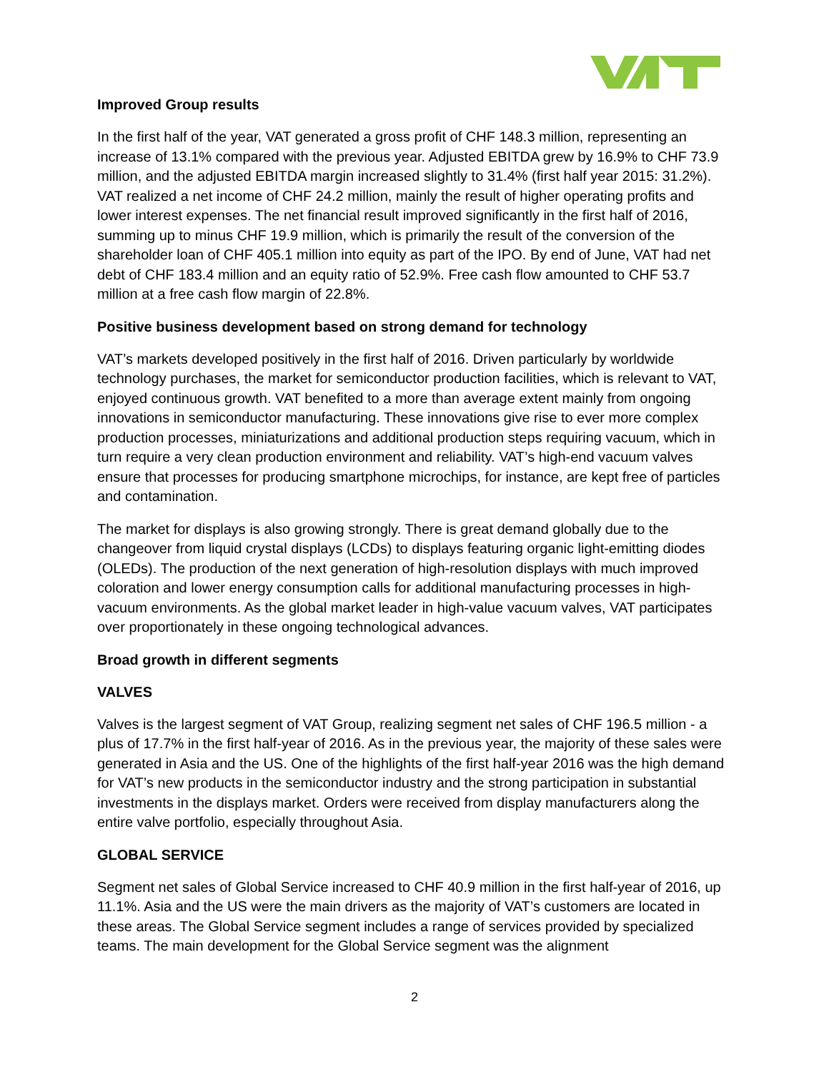Improved Group results
In the first half of the year, VAT generated a gross profit of CHF 148.3 million, representing an increase of 13.1% compared with the previous year. Adjusted EBITDA grew by 16.9% to CHF 73.9 million, and the adjusted EBITDA margin increased slightly to 31.4% (first half year 2015: 31.2%). VAT realized a net income of CHF 24.2 million, mainly the result of higher operating profits and lower interest expenses. The net financial result improved significantly in the first half of 2016, summing up to minus CHF 19.9 million, which is primarily the result of the conversion of the shareholder loan of CHF 405.1 million into equity as part of the IPO. By end of June, VAT had net debt of CHF 183.4 million and an equity ratio of 52.9%. Free cash flow amounted to CHF 53.7 million at a free cash flow margin of 22.8%.
Positive business development based on strong demand for technology
VAT’s markets developed positively in the first half of 2016. Driven particularly by worldwide technology purchases, the market for semiconductor production facilities, which is relevant to VAT, enjoyed continuous growth. VAT benefited to a more than average extent mainly from ongoing innovations in semiconductor manufacturing. These innovations give rise to ever more complex production processes, miniaturizations and additional production steps requiring vacuum, which in turn require a very clean production environment and reliability. VAT’s high-end vacuum valves ensure that processes for producing smartphone microchips, for instance, are kept free of particles and contamination.
The market for displays is also growing strongly. There is great demand globally due to the changeover from liquid crystal displays (LCDs) to displays featuring organic light-emitting diodes (OLEDs). The production of the next generation of high-resolution displays with much improved coloration and lower energy consumption calls for additional manufacturing processes in high-vacuum environments. As the global market leader in high-value vacuum valves, VAT participates over proportionately in these ongoing technological advances.
Broad growth in different segments
VALVES
Valves is the largest segment of VAT Group, realizing segment net sales of CHF 196.5 million - a plus of 17.7% in the first half-year of 2016. As in the previous year, the majority of these sales were generated in Asia and the US. One of the highlights of the first half-year 2016 was the high demand for VAT’s new products in the semiconductor industry and the strong participation in substantial investments in the displays market. Orders were received from display manufacturers along the entire valve portfolio, especially throughout Asia.
GLOBAL SERVICE
Segment net sales of Global Service increased to CHF 40.9 million in the first half-year of 2016, up 11.1%. Asia and the US were the main drivers as the majority of VAT’s customers are located in these areas. The Global Service segment includes a range of services provided by specialized teams. The main development for the Global Service segment was the alignment
2